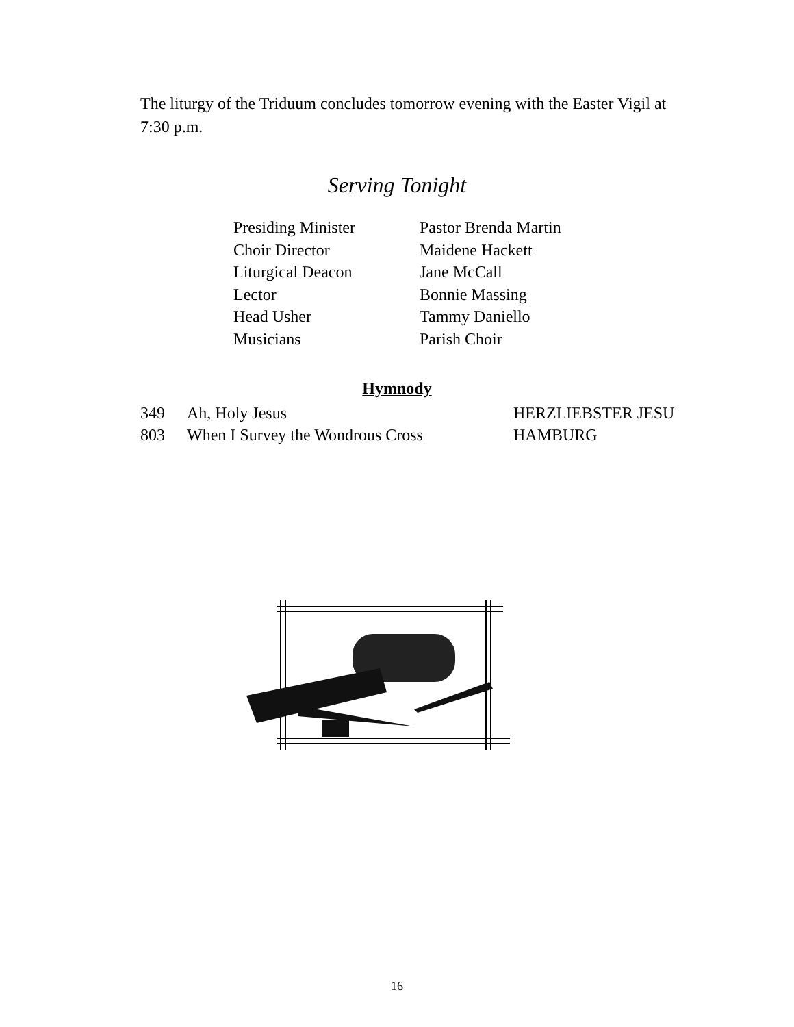The liturgy of the Triduum concludes tomorrow evening with the Easter Vigil at 7:30 p.m.
Serving Tonight
| Presiding Minister | Pastor Brenda Martin |
| Choir Director | Maidene Hackett |
| Liturgical Deacon | Jane McCall |
| Lector | Bonnie Massing |
| Head Usher | Tammy Daniello |
| Musicians | Parish Choir |
Hymnody
| 349 | Ah, Holy Jesus | HERZLIEBSTER JESU |
| 803 | When I Survey the Wondrous Cross | HAMBURG |
16